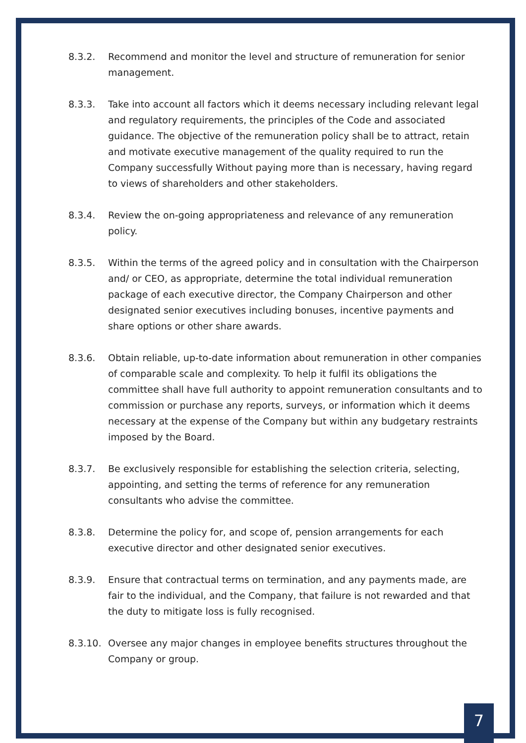8.3.2. Recommend and monitor the level and structure of remuneration for senior management.
8.3.3. Take into account all factors which it deems necessary including relevant legal and regulatory requirements, the principles of the Code and associated guidance. The objective of the remuneration policy shall be to attract, retain and motivate executive management of the quality required to run the Company successfully Without paying more than is necessary, having regard to views of shareholders and other stakeholders.
8.3.4. Review the on-going appropriateness and relevance of any remuneration policy.
8.3.5. Within the terms of the agreed policy and in consultation with the Chairperson and/ or CEO, as appropriate, determine the total individual remuneration package of each executive director, the Company Chairperson and other designated senior executives including bonuses, incentive payments and share options or other share awards.
8.3.6. Obtain reliable, up-to-date information about remuneration in other companies of comparable scale and complexity. To help it fulfil its obligations the committee shall have full authority to appoint remuneration consultants and to commission or purchase any reports, surveys, or information which it deems necessary at the expense of the Company but within any budgetary restraints imposed by the Board.
8.3.7. Be exclusively responsible for establishing the selection criteria, selecting, appointing, and setting the terms of reference for any remuneration consultants who advise the committee.
8.3.8. Determine the policy for, and scope of, pension arrangements for each executive director and other designated senior executives.
8.3.9. Ensure that contractual terms on termination, and any payments made, are fair to the individual, and the Company, that failure is not rewarded and that the duty to mitigate loss is fully recognised.
8.3.10. Oversee any major changes in employee benefits structures throughout the Company or group.
7